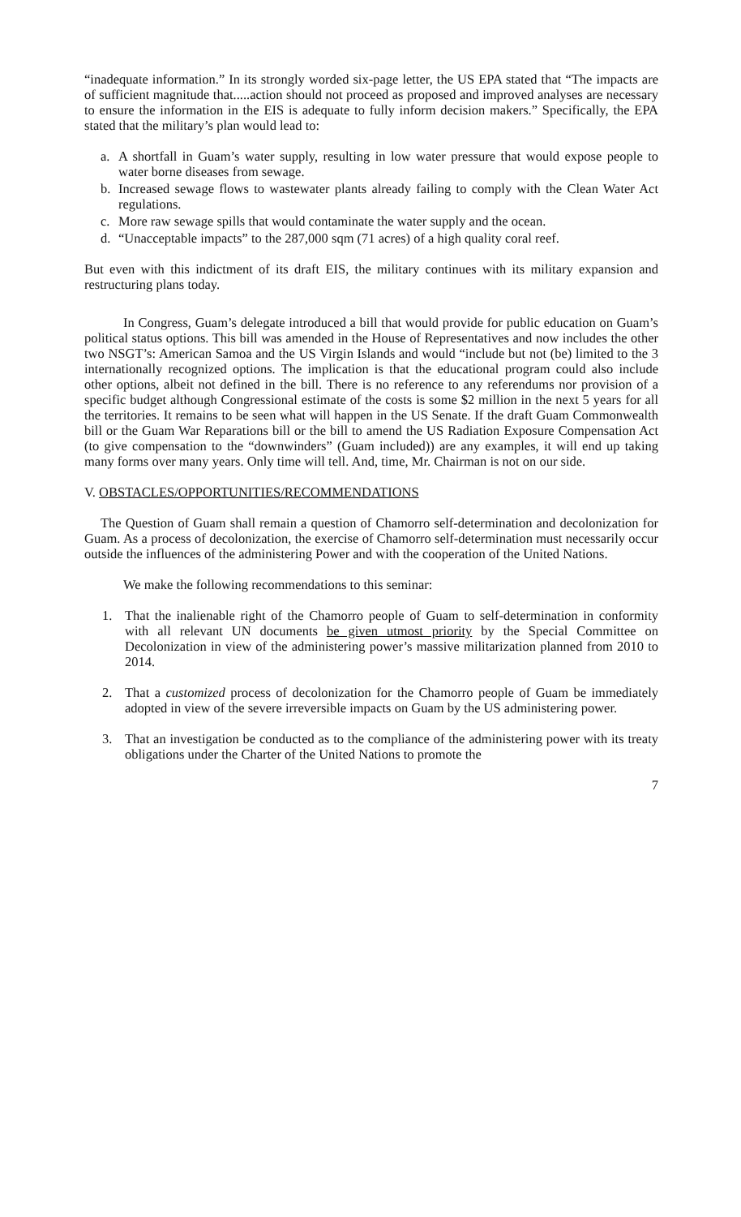“inadequate information.” In its strongly worded six-page letter, the US EPA stated that “The impacts are of sufficient magnitude that.....action should not proceed as proposed and improved analyses are necessary to ensure the information in the EIS is adequate to fully inform decision makers.” Specifically, the EPA stated that the military’s plan would lead to:
a. A shortfall in Guam’s water supply, resulting in low water pressure that would expose people to water borne diseases from sewage.
b. Increased sewage flows to wastewater plants already failing to comply with the Clean Water Act regulations.
c. More raw sewage spills that would contaminate the water supply and the ocean.
d. “Unacceptable impacts” to the 287,000 sqm (71 acres) of a high quality coral reef.
But even with this indictment of its draft EIS, the military continues with its military expansion and restructuring plans today.
In Congress, Guam’s delegate introduced a bill that would provide for public education on Guam’s political status options. This bill was amended in the House of Representatives and now includes the other two NSGT’s: American Samoa and the US Virgin Islands and would “include but not (be) limited to the 3 internationally recognized options. The implication is that the educational program could also include other options, albeit not defined in the bill. There is no reference to any referendums nor provision of a specific budget although Congressional estimate of the costs is some $2 million in the next 5 years for all the territories. It remains to be seen what will happen in the US Senate. If the draft Guam Commonwealth bill or the Guam War Reparations bill or the bill to amend the US Radiation Exposure Compensation Act (to give compensation to the “downwinders” (Guam included)) are any examples, it will end up taking many forms over many years. Only time will tell. And, time, Mr. Chairman is not on our side.
V. OBSTACLES/OPPORTUNITIES/RECOMMENDATIONS
The Question of Guam shall remain a question of Chamorro self-determination and decolonization for Guam. As a process of decolonization, the exercise of Chamorro self-determination must necessarily occur outside the influences of the administering Power and with the cooperation of the United Nations.
We make the following recommendations to this seminar:
1. That the inalienable right of the Chamorro people of Guam to self-determination in conformity with all relevant UN documents be given utmost priority by the Special Committee on Decolonization in view of the administering power’s massive militarization planned from 2010 to 2014.
2. That a customized process of decolonization for the Chamorro people of Guam be immediately adopted in view of the severe irreversible impacts on Guam by the US administering power.
3. That an investigation be conducted as to the compliance of the administering power with its treaty obligations under the Charter of the United Nations to promote the
7